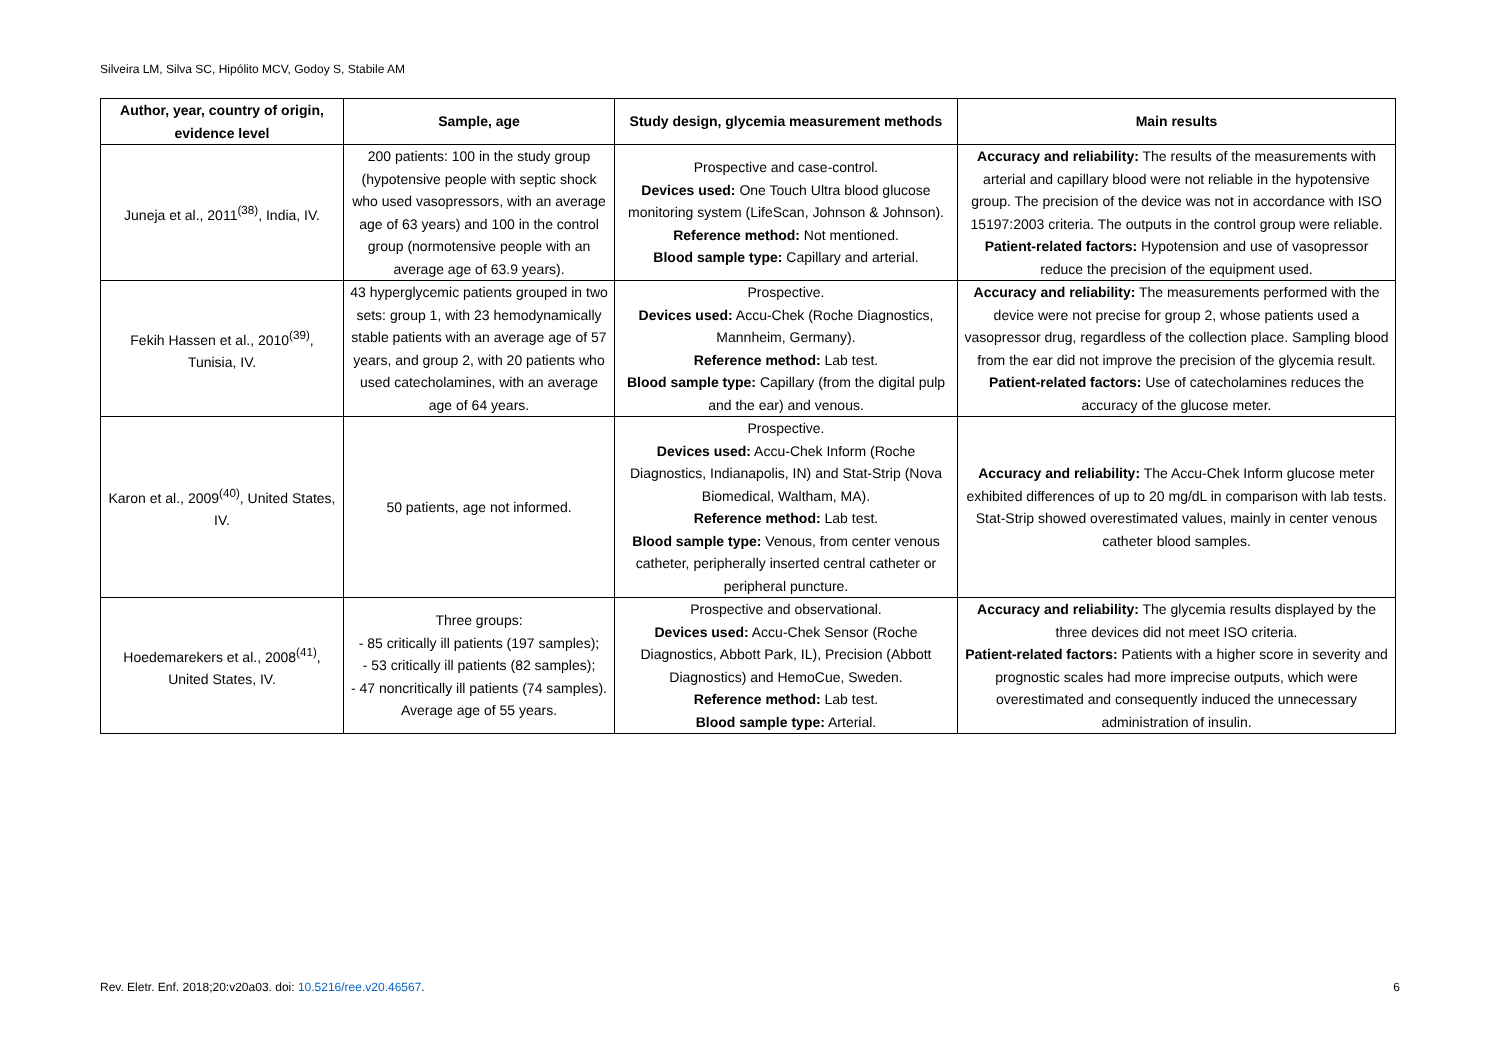Silveira LM, Silva SC, Hipólito MCV, Godoy S, Stabile AM
| Author, year, country of origin, evidence level | Sample, age | Study design, glycemia measurement methods | Main results |
| --- | --- | --- | --- |
| Juneja et al., 2011<sup>(38)</sup>, India, IV. | 200 patients: 100 in the study group (hypotensive people with septic shock who used vasopressors, with an average age of 63 years) and 100 in the control group (normotensive people with an average age of 63.9 years). | Prospective and case-control. Devices used: One Touch Ultra blood glucose monitoring system (LifeScan, Johnson & Johnson). Reference method: Not mentioned. Blood sample type: Capillary and arterial. | Accuracy and reliability: The results of the measurements with arterial and capillary blood were not reliable in the hypotensive group. The precision of the device was not in accordance with ISO 15197:2003 criteria. The outputs in the control group were reliable. Patient-related factors: Hypotension and use of vasopressor reduce the precision of the equipment used. |
| Fekih Hassen et al., 2010<sup>(39)</sup>, Tunisia, IV. | 43 hyperglycemic patients grouped in two sets: group 1, with 23 hemodynamically stable patients with an average age of 57 years, and group 2, with 20 patients who used catecholamines, with an average age of 64 years. | Prospective. Devices used: Accu-Chek (Roche Diagnostics, Mannheim, Germany). Reference method: Lab test. Blood sample type: Capillary (from the digital pulp and the ear) and venous. | Accuracy and reliability: The measurements performed with the device were not precise for group 2, whose patients used a vasopressor drug, regardless of the collection place. Sampling blood from the ear did not improve the precision of the glycemia result. Patient-related factors: Use of catecholamines reduces the accuracy of the glucose meter. |
| Karon et al., 2009<sup>(40)</sup>, United States, IV. | 50 patients, age not informed. | Prospective. Devices used: Accu-Chek Inform (Roche Diagnostics, Indianapolis, IN) and Stat-Strip (Nova Biomedical, Waltham, MA). Reference method: Lab test. Blood sample type: Venous, from center venous catheter, peripherally inserted central catheter or peripheral puncture. | Accuracy and reliability: The Accu-Chek Inform glucose meter exhibited differences of up to 20 mg/dL in comparison with lab tests. Stat-Strip showed overestimated values, mainly in center venous catheter blood samples. |
| Hoedemarekers et al., 2008<sup>(41)</sup>, United States, IV. | Three groups: - 85 critically ill patients (197 samples); - 53 critically ill patients (82 samples); - 47 noncritically ill patients (74 samples). Average age of 55 years. | Prospective and observational. Devices used: Accu-Chek Sensor (Roche Diagnostics, Abbott Park, IL), Precision (Abbott Diagnostics) and HemoCue, Sweden. Reference method: Lab test. Blood sample type: Arterial. | Accuracy and reliability: The glycemia results displayed by the three devices did not meet ISO criteria. Patient-related factors: Patients with a higher score in severity and prognostic scales had more imprecise outputs, which were overestimated and consequently induced the unnecessary administration of insulin. |
Rev. Eletr. Enf. 2018;20:v20a03. doi: 10.5216/ree.v20.46567. 6